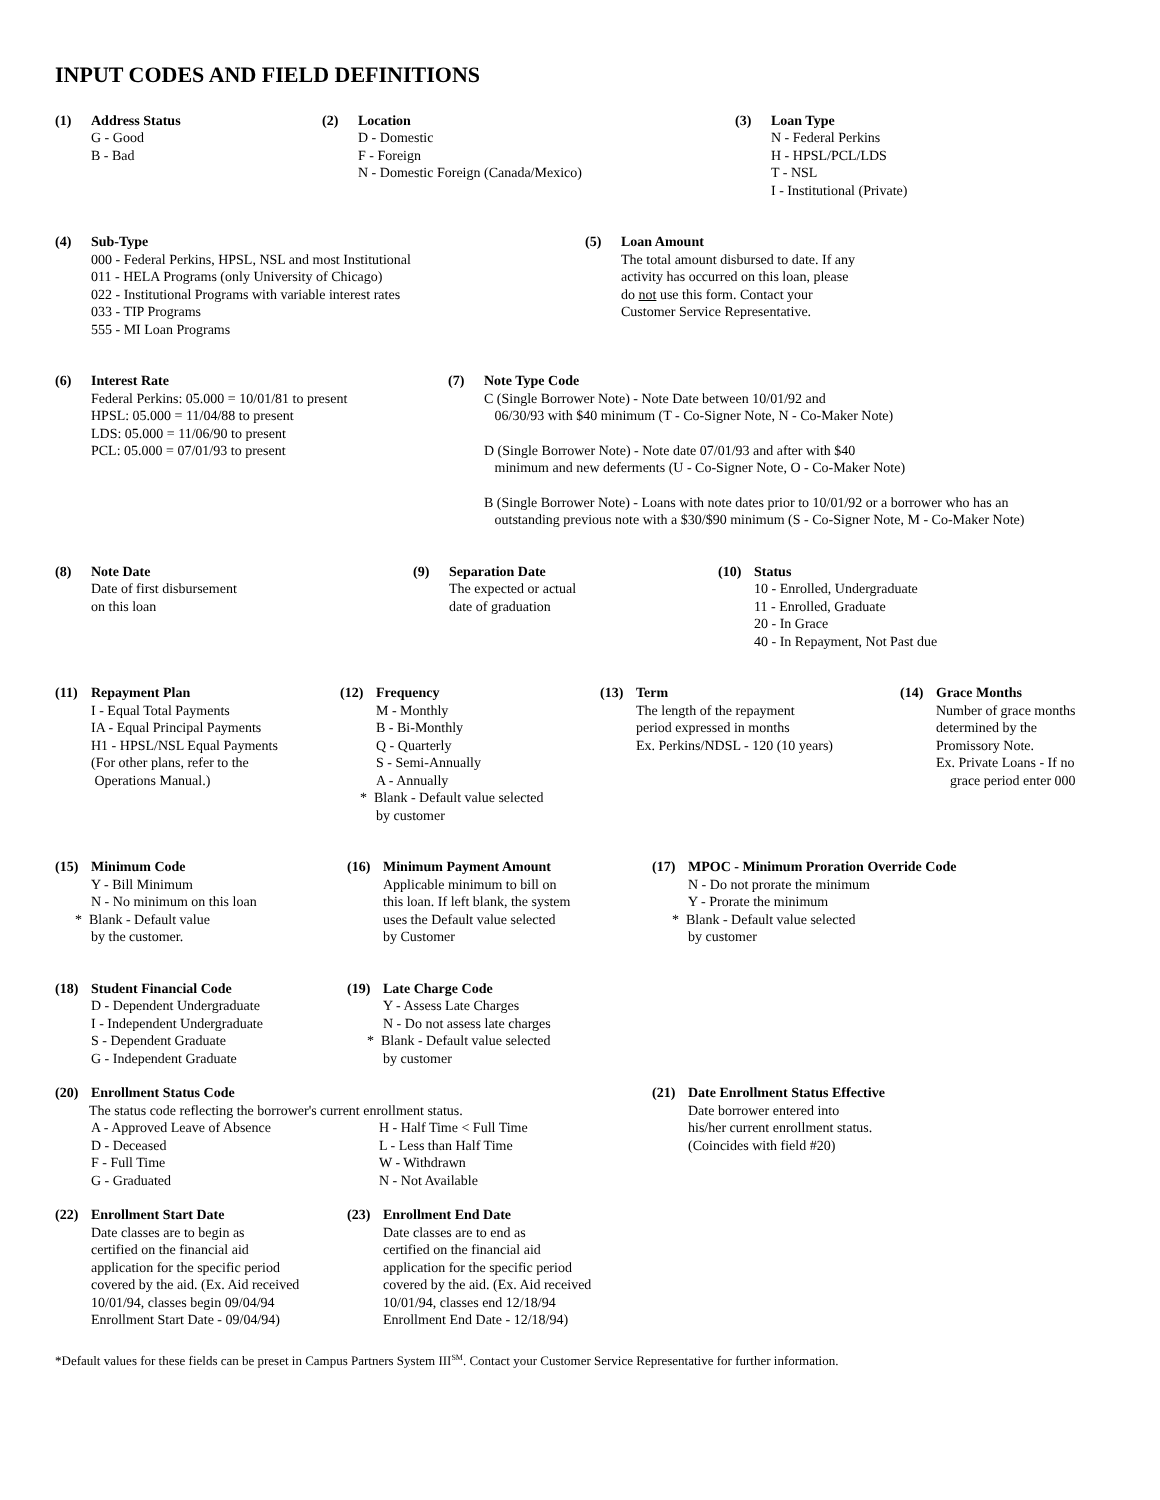INPUT CODES AND FIELD DEFINITIONS
(1) Address Status
G - Good
B - Bad
(2) Location
D - Domestic
F - Foreign
N - Domestic Foreign (Canada/Mexico)
(3) Loan Type
N - Federal Perkins
H - HPSL/PCL/LDS
T - NSL
I - Institutional (Private)
(4) Sub-Type
000 - Federal Perkins, HPSL, NSL and most Institutional
011 - HELA Programs (only University of Chicago)
022 - Institutional Programs with variable interest rates
033 - TIP Programs
555 - MI Loan Programs
(5) Loan Amount
The total amount disbursed to date. If any
activity has occurred on this loan, please
do not use this form. Contact your
Customer Service Representative.
(6) Interest Rate
Federal Perkins: 05.000 = 10/01/81 to present
HPSL: 05.000 = 11/04/88 to present
LDS: 05.000 = 11/06/90 to present
PCL: 05.000 = 07/01/93 to present
(7) Note Type Code
C (Single Borrower Note) - Note Date between 10/01/92 and
06/30/93 with $40 minimum (T - Co-Signer Note, N - Co-Maker Note)
D (Single Borrower Note) - Note date 07/01/93 and after with $40
minimum and new deferments (U - Co-Signer Note, O - Co-Maker Note)
B (Single Borrower Note) - Loans with note dates prior to 10/01/92 or a borrower who has an
outstanding previous note with a $30/$90 minimum (S - Co-Signer Note, M - Co-Maker Note)
(8) Note Date
Date of first disbursement
on this loan
(9) Separation Date
The expected or actual
date of graduation
(10) Status
10 - Enrolled, Undergraduate
11 - Enrolled, Graduate
20 - In Grace
40 - In Repayment, Not Past due
(11) Repayment Plan
I - Equal Total Payments
IA - Equal Principal Payments
H1 - HPSL/NSL Equal Payments
(For other plans, refer to the
Operations Manual.)
(12) Frequency
M - Monthly
B - Bi-Monthly
Q - Quarterly
S - Semi-Annually
A - Annually
* Blank - Default value selected
by customer
(13) Term
The length of the repayment
period expressed in months
Ex. Perkins/NDSL - 120 (10 years)
(14) Grace Months
Number of grace months
determined by the
Promissory Note.
Ex. Private Loans - If no
grace period enter 000
(15) Minimum Code
Y - Bill Minimum
N - No minimum on this loan
* Blank - Default value
by the customer.
(16) Minimum Payment Amount
Applicable minimum to bill on
this loan. If left blank, the system
uses the Default value selected
by Customer
(17) MPOC - Minimum Proration Override Code
N - Do not prorate the minimum
Y - Prorate the minimum
* Blank - Default value selected
by customer
(18) Student Financial Code
D - Dependent Undergraduate
I - Independent Undergraduate
S - Dependent Graduate
G - Independent Graduate
(19) Late Charge Code
Y - Assess Late Charges
N - Do not assess late charges
* Blank - Default value selected
by customer
(20) Enrollment Status Code
The status code reflecting the borrower's current enrollment status.
A - Approved Leave of Absence
D - Deceased
F - Full Time
G - Graduated
H - Half Time < Full Time
L - Less than Half Time
W - Withdrawn
N - Not Available
(21) Date Enrollment Status Effective
Date borrower entered into
his/her current enrollment status.
(Coincides with field #20)
(22) Enrollment Start Date
Date classes are to begin as
certified on the financial aid
application for the specific period
covered by the aid. (Ex. Aid received
10/01/94, classes begin 09/04/94
Enrollment Start Date - 09/04/94)
(23) Enrollment End Date
Date classes are to end as
certified on the financial aid
application for the specific period
covered by the aid. (Ex. Aid received
10/01/94, classes end 12/18/94
Enrollment End Date - 12/18/94)
*Default values for these fields can be preset in Campus Partners System III<sup>SM</sup>. Contact your Customer Service Representative for further information.